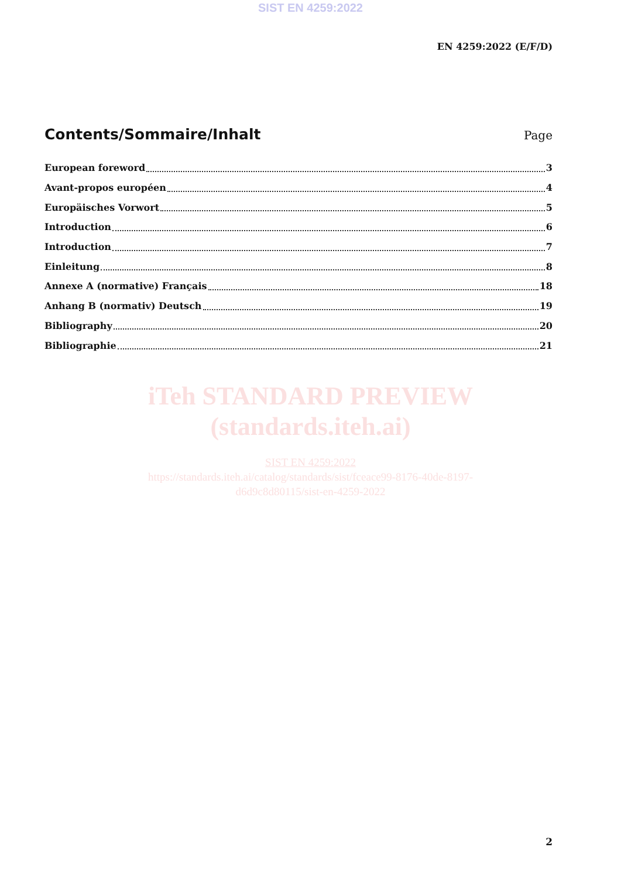SIST EN 4259:2022
EN 4259:2022 (E/F/D)
Contents/Sommaire/Inhalt
Page
European foreword 3
Avant-propos européen 4
Europäisches Vorwort 5
Introduction 6
Introduction 7
Einleitung 8
Annexe A (normative) Français 18
Anhang B (normativ) Deutsch 19
Bibliography 20
Bibliographie 21
iTeh STANDARD PREVIEW
(standards.iteh.ai)
SIST EN 4259:2022
https://standards.iteh.ai/catalog/standards/sist/fceace99-8176-40de-8197-
d6d9c8d80115/sist-en-4259-2022
2